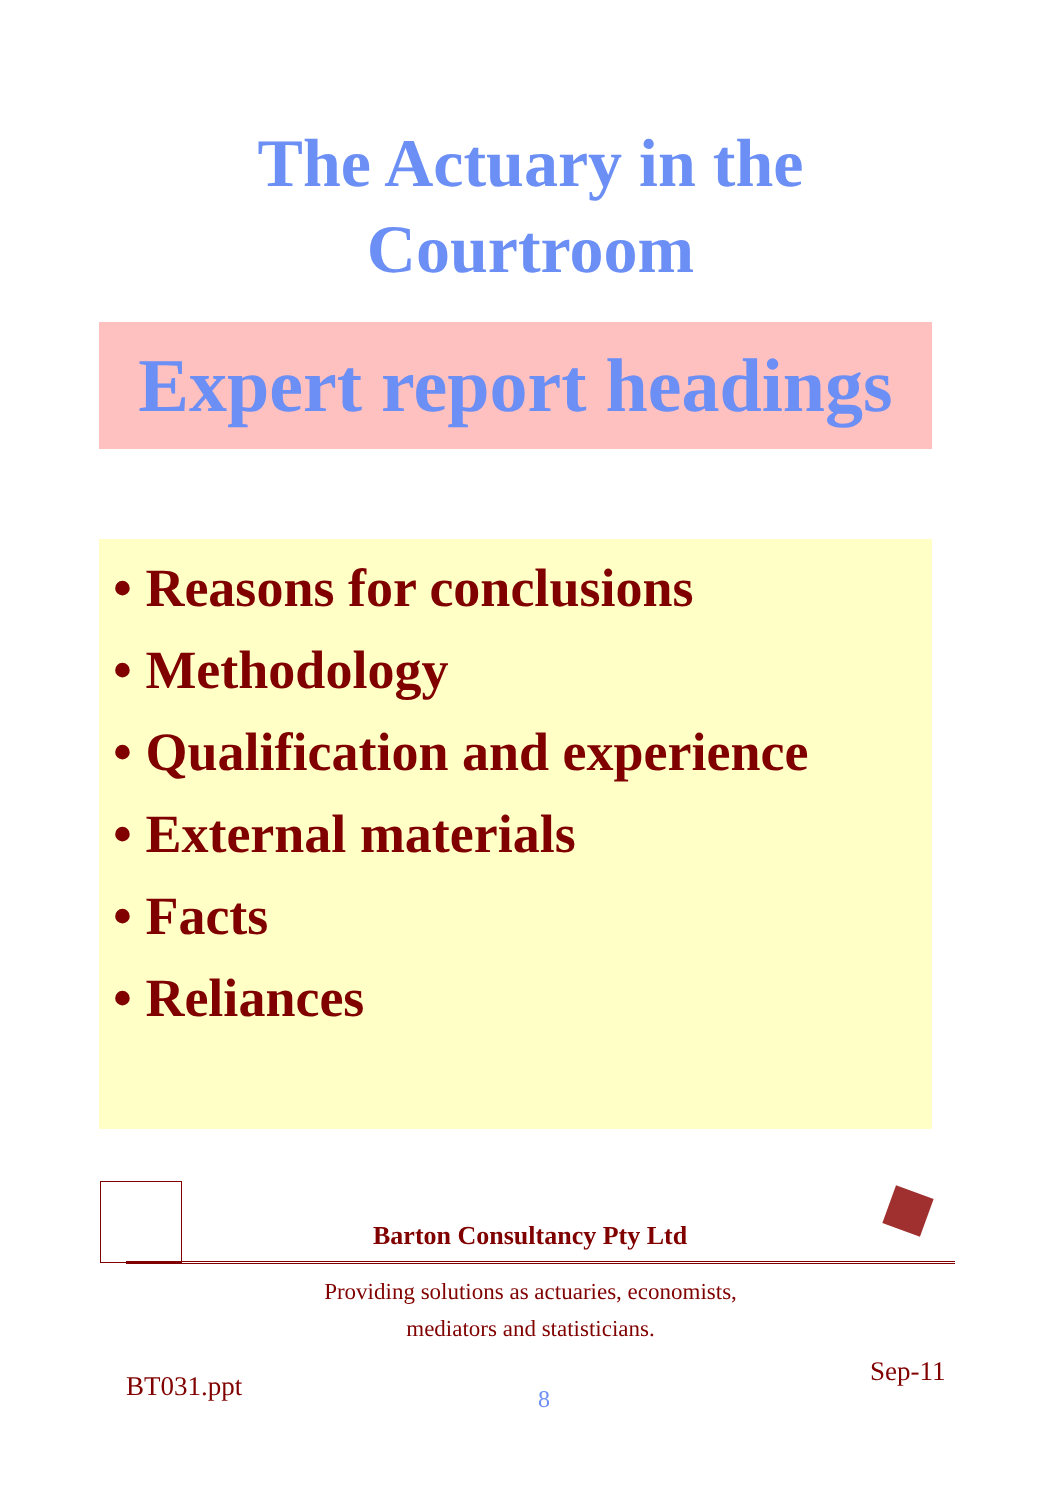The Actuary in the
Courtroom
Expert report headings
• Reasons for conclusions
• Methodology
• Qualification and experience
• External materials
• Facts
• Reliances
Barton Consultancy Pty Ltd
Providing solutions as actuaries, economists,
mediators and statisticians.
Sep-11
BT031.ppt 8